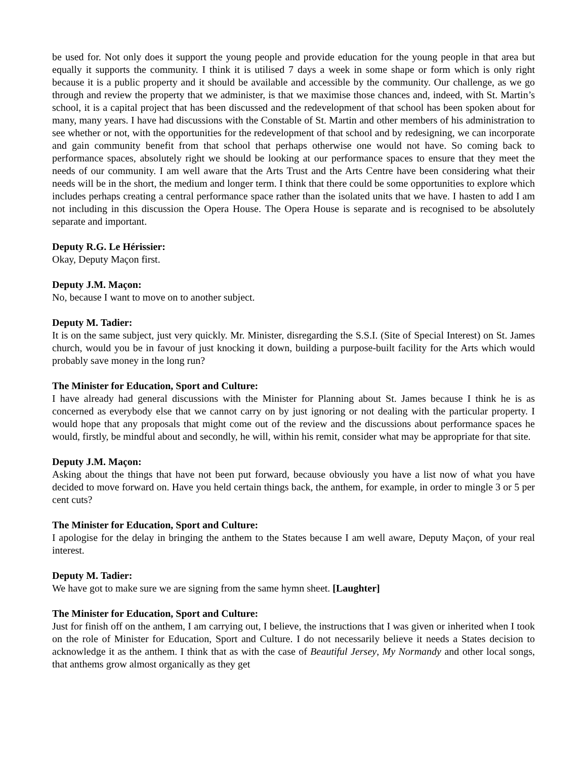be used for. Not only does it support the young people and provide education for the young people in that area but equally it supports the community. I think it is utilised 7 days a week in some shape or form which is only right because it is a public property and it should be available and accessible by the community. Our challenge, as we go through and review the property that we administer, is that we maximise those chances and, indeed, with St. Martin’s school, it is a capital project that has been discussed and the redevelopment of that school has been spoken about for many, many years. I have had discussions with the Constable of St. Martin and other members of his administration to see whether or not, with the opportunities for the redevelopment of that school and by redesigning, we can incorporate and gain community benefit from that school that perhaps otherwise one would not have. So coming back to performance spaces, absolutely right we should be looking at our performance spaces to ensure that they meet the needs of our community. I am well aware that the Arts Trust and the Arts Centre have been considering what their needs will be in the short, the medium and longer term. I think that there could be some opportunities to explore which includes perhaps creating a central performance space rather than the isolated units that we have. I hasten to add I am not including in this discussion the Opera House. The Opera House is separate and is recognised to be absolutely separate and important.
Deputy R.G. Le Hérissier:
Okay, Deputy Maçon first.
Deputy J.M. Maçon:
No, because I want to move on to another subject.
Deputy M. Tadier:
It is on the same subject, just very quickly. Mr. Minister, disregarding the S.S.I. (Site of Special Interest) on St. James church, would you be in favour of just knocking it down, building a purpose-built facility for the Arts which would probably save money in the long run?
The Minister for Education, Sport and Culture:
I have already had general discussions with the Minister for Planning about St. James because I think he is as concerned as everybody else that we cannot carry on by just ignoring or not dealing with the particular property. I would hope that any proposals that might come out of the review and the discussions about performance spaces he would, firstly, be mindful about and secondly, he will, within his remit, consider what may be appropriate for that site.
Deputy J.M. Maçon:
Asking about the things that have not been put forward, because obviously you have a list now of what you have decided to move forward on. Have you held certain things back, the anthem, for example, in order to mingle 3 or 5 per cent cuts?
The Minister for Education, Sport and Culture:
I apologise for the delay in bringing the anthem to the States because I am well aware, Deputy Maçon, of your real interest.
Deputy M. Tadier:
We have got to make sure we are signing from the same hymn sheet. [Laughter]
The Minister for Education, Sport and Culture:
Just for finish off on the anthem, I am carrying out, I believe, the instructions that I was given or inherited when I took on the role of Minister for Education, Sport and Culture. I do not necessarily believe it needs a States decision to acknowledge it as the anthem. I think that as with the case of Beautiful Jersey, My Normandy and other local songs, that anthems grow almost organically as they get